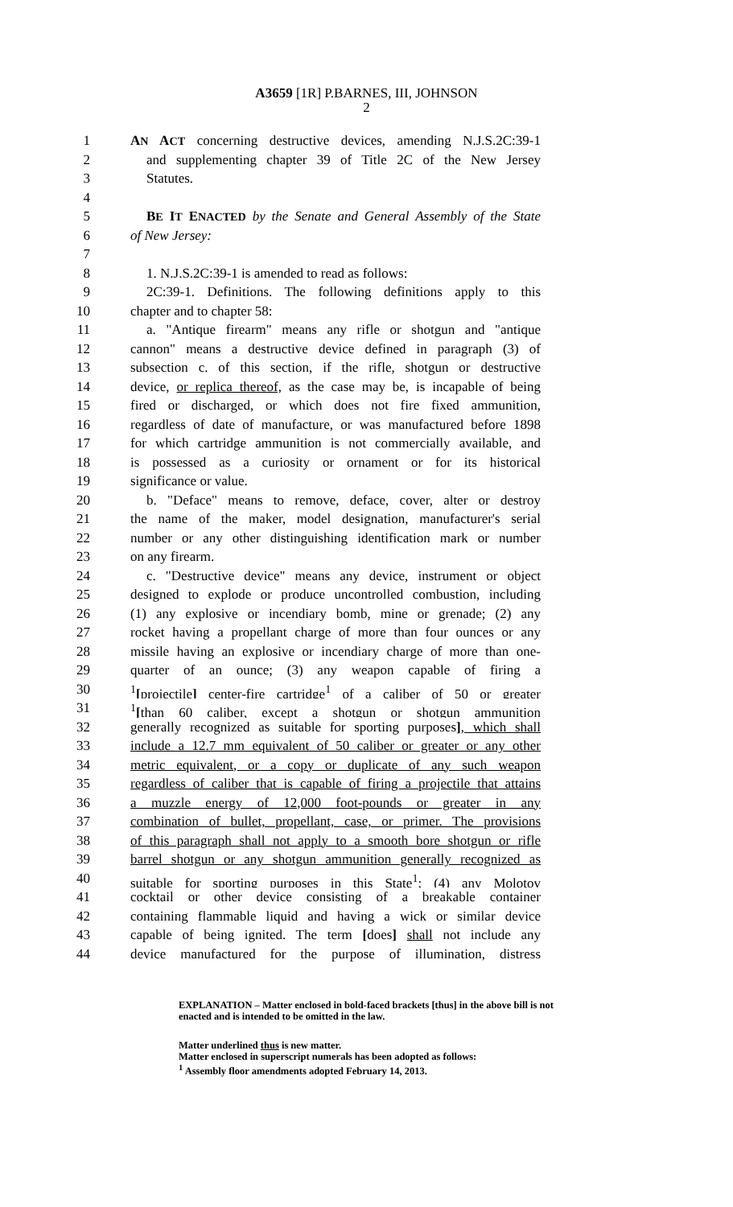A3659 [1R] P.BARNES, III, JOHNSON
2
1 AN ACT concerning destructive devices, amending N.J.S.2C:39-1
2 and supplementing chapter 39 of Title 2C of the New Jersey
3 Statutes.
4
5 BE IT ENACTED by the Senate and General Assembly of the State
6 of New Jersey:
7
8 1. N.J.S.2C:39-1 is amended to read as follows:
9 2C:39-1. Definitions. The following definitions apply to this
10 chapter and to chapter 58:
11 a. "Antique firearm" means any rifle or shotgun and "antique
12 cannon" means a destructive device defined in paragraph (3) of
13 subsection c. of this section, if the rifle, shotgun or destructive
14 device, or replica thereof, as the case may be, is incapable of being
15 fired or discharged, or which does not fire fixed ammunition,
16 regardless of date of manufacture, or was manufactured before 1898
17 for which cartridge ammunition is not commercially available, and
18 is possessed as a curiosity or ornament or for its historical
19 significance or value.
20 b. "Deface" means to remove, deface, cover, alter or destroy
21 the name of the maker, model designation, manufacturer's serial
22 number or any other distinguishing identification mark or number
23 on any firearm.
24 c. "Destructive device" means any device, instrument or object
25 designed to explode or produce uncontrolled combustion, including
26 (1) any explosive or incendiary bomb, mine or grenade; (2) any
27 rocket having a propellant charge of more than four ounces or any
28 missile having an explosive or incendiary charge of more than one-
29 quarter of an ounce; (3) any weapon capable of firing a
30<sup>1</sup>[projectile] center-fire cartridge<sup>1</sup> of a caliber of 50 or greater
31<sup>1</sup>[than 60 caliber, except a shotgun or shotgun ammunition
32 generally recognized as suitable for sporting purposes], which shall
33 include a 12.7 mm equivalent of 50 caliber or greater or any other
34 metric equivalent, or a copy or duplicate of any such weapon
35 regardless of caliber that is capable of firing a projectile that attains
36 a muzzle energy of 12,000 foot-pounds or greater in any
37 combination of bullet, propellant, case, or primer. The provisions
38 of this paragraph shall not apply to a smooth bore shotgun or rifle
39 barrel shotgun or any shotgun ammunition generally recognized as
40 suitable for sporting purposes in this State<sup>1</sup>; (4) any Molotov
41 cocktail or other device consisting of a breakable container
42 containing flammable liquid and having a wick or similar device
43 capable of being ignited. The term [does] shall not include any
44 device manufactured for the purpose of illumination, distress
EXPLANATION – Matter enclosed in bold-faced brackets [thus] in the above bill is not enacted and is intended to be omitted in the law.
Matter underlined thus is new matter.
Matter enclosed in superscript numerals has been adopted as follows:
<sup>1</sup> Assembly floor amendments adopted February 14, 2013.